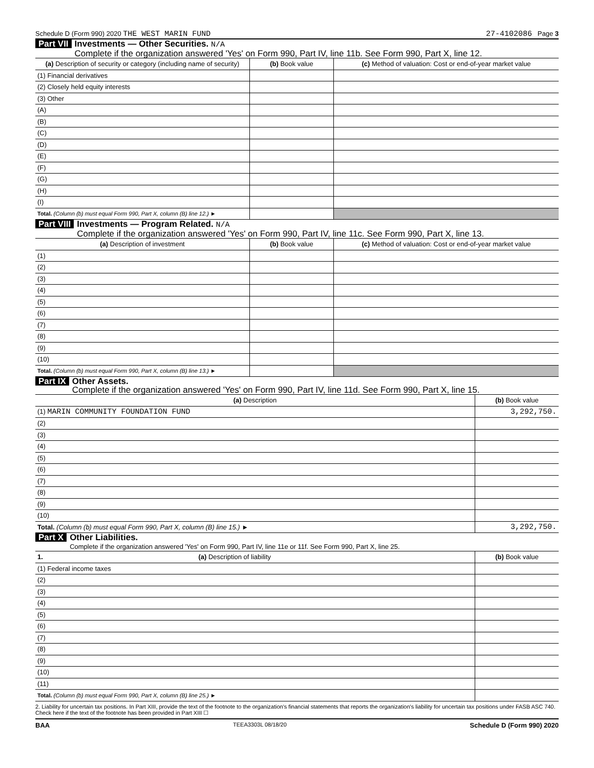Schedule D (Form 990) 2020 THE WEST MARIN FUND 27-4102086 Page 3
Part VII
Investments — Other Securities. N/A
Complete if the organization answered 'Yes' on Form 990, Part IV, line 11b. See Form 990, Part X, line 12.
| (a) Description of security or category (including name of security) | (b) Book value | (c) Method of valuation: Cost or end-of-year market value |
| --- | --- | --- |
| (1) Financial derivatives | | |
| (2) Closely held equity interests | | |
| (3) Other | | |
| (A) | | |
| (B) | | |
| (C) | | |
| (D) | | |
| (E) | | |
| (F) | | |
| (G) | | |
| (H) | | |
| (I) | | |
| Total. (Column (b) must equal Form 990, Part X, column (B) line 12.) ► | | |
Part VIII
Investments — Program Related. N/A
Complete if the organization answered 'Yes' on Form 990, Part IV, line 11c. See Form 990, Part X, line 13.
| (a) Description of investment | (b) Book value | (c) Method of valuation: Cost or end-of-year market value |
| --- | --- | --- |
| (1) | | |
| (2) | | |
| (3) | | |
| (4) | | |
| (5) | | |
| (6) | | |
| (7) | | |
| (8) | | |
| (9) | | |
| (10) | | |
| Total. (Column (b) must equal Form 990, Part X, column (B) line 13.) ► | | |
Part IX
Other Assets.
Complete if the organization answered 'Yes' on Form 990, Part IV, line 11d. See Form 990, Part X, line 15.
| (a) Description | (b) Book value |
| --- | --- |
| (1) MARIN COMMUNITY FOUNDATION FUND | 3,292,750. |
| (2) | |
| (3) | |
| (4) | |
| (5) | |
| (6) | |
| (7) | |
| (8) | |
| (9) | |
| (10) | |
| Total. (Column (b) must equal Form 990, Part X, column (B) line 15.) ► | 3,292,750. |
Part X
Other Liabilities.
Complete if the organization answered 'Yes' on Form 990, Part IV, line 11e or 11f. See Form 990, Part X, line 25.
| 1. (a) Description of liability | (b) Book value |
| --- | --- |
| (1) Federal income taxes | |
| (2) | |
| (3) | |
| (4) | |
| (5) | |
| (6) | |
| (7) | |
| (8) | |
| (9) | |
| (10) | |
| (11) | |
| Total. (Column (b) must equal Form 990, Part X, column (B) line 25.) ► | |
2. Liability for uncertain tax positions. In Part XIII, provide the text of the footnote to the organization's financial statements that reports the organization's liability for uncertain tax positions under FASB ASC 740. Check here if the text of the footnote has been provided in Part XIII ☐
BAA TEEA3303L 08/18/20 Schedule D (Form 990) 2020